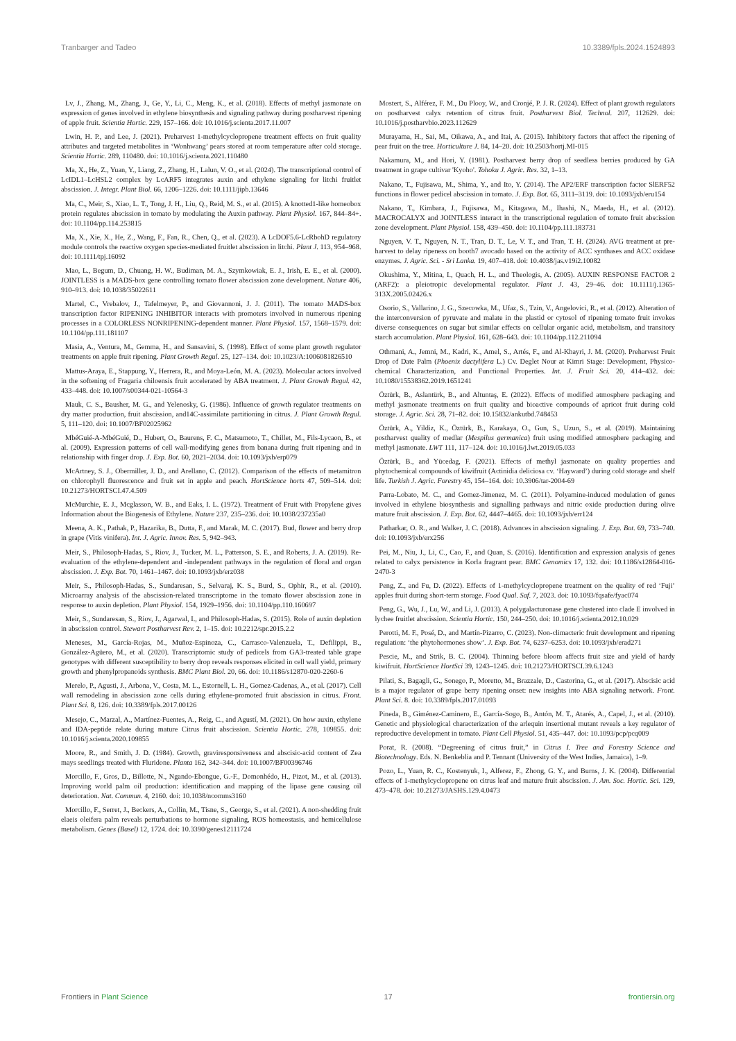Tranbarger and Tadeo 10.3389/fpls.2024.1524893
Lv, J., Zhang, M., Zhang, J., Ge, Y., Li, C., Meng, K., et al. (2018). Effects of methyl jasmonate on expression of genes involved in ethylene biosynthesis and signaling pathway during postharvest ripening of apple fruit. Scientia Hortic. 229, 157–166. doi: 10.1016/j.scienta.2017.11.007
Lwin, H. P., and Lee, J. (2021). Preharvest 1-methylcyclopropene treatment effects on fruit quality attributes and targeted metabolites in ‘Wonhwang’ pears stored at room temperature after cold storage. Scientia Hortic. 289, 110480. doi: 10.1016/j.scienta.2021.110480
Ma, X., He, Z., Yuan, Y., Liang, Z., Zhang, H., Lalun, V. O., et al. (2024). The transcriptional control of LcIDL1–LcHSL2 complex by LcARF5 integrates auxin and ethylene signaling for litchi fruitlet abscission. J. Integr. Plant Biol. 66, 1206–1226. doi: 10.1111/jipb.13646
Ma, C., Meir, S., Xiao, L. T., Tong, J. H., Liu, Q., Reid, M. S., et al. (2015). A knotted1-like homeobox protein regulates abscission in tomato by modulating the Auxin pathway. Plant Physiol. 167, 844–84+. doi: 10.1104/pp.114.253815
Ma, X., Xie, X., He, Z., Wang, F., Fan, R., Chen, Q., et al. (2023). A LcDOF5.6-LcRbohD regulatory module controls the reactive oxygen species-mediated fruitlet abscission in litchi. Plant J. 113, 954–968. doi: 10.1111/tpj.16092
Mao, L., Begum, D., Chuang, H. W., Budiman, M. A., Szymkowiak, E. J., Irish, E. E., et al. (2000). JOINTLESS is a MADS-box gene controlling tomato flower abscission zone development. Nature 406, 910–913. doi: 10.1038/35022611
Martel, C., Vrebalov, J., Tafelmeyer, P., and Giovannoni, J. J. (2011). The tomato MADS-box transcription factor RIPENING INHIBITOR interacts with promoters involved in numerous ripening processes in a COLORLESS NONRIPENING-dependent manner. Plant Physiol. 157, 1568–1579. doi: 10.1104/pp.111.181107
Masia, A., Ventura, M., Gemma, H., and Sansavini, S. (1998). Effect of some plant growth regulator treatments on apple fruit ripening. Plant Growth Regul. 25, 127–134. doi: 10.1023/A:1006081826510
Mattus-Araya, E., Stappung, Y., Herrera, R., and Moya-León, M. A. (2023). Molecular actors involved in the softening of Fragaria chiloensis fruit accelerated by ABA treatment. J. Plant Growth Regul. 42, 433–448. doi: 10.1007/s00344-021-10564-3
Mauk, C. S., Bausher, M. G., and Yelenosky, G. (1986). Influence of growth regulator treatments on dry matter production, fruit abscission, and14C-assimilate partitioning in citrus. J. Plant Growth Regul. 5, 111–120. doi: 10.1007/BF02025962
MbéGuié-A-MbéGuié, D., Hubert, O., Baurens, F. C., Matsumoto, T., Chillet, M., Fils-Lycaon, B., et al. (2009). Expression patterns of cell wall-modifying genes from banana during fruit ripening and in relationship with finger drop. J. Exp. Bot. 60, 2021–2034. doi: 10.1093/jxb/erp079
McArtney, S. J., Obermiller, J. D., and Arellano, C. (2012). Comparison of the effects of metamitron on chlorophyll fluorescence and fruit set in apple and peach. HortScience horts 47, 509–514. doi: 10.21273/HORTSCI.47.4.509
McMurchie, E. J., Mcglasson, W. B., and Eaks, I. L. (1972). Treatment of Fruit with Propylene gives Information about the Biogenesis of Ethylene. Nature 237, 235–236. doi: 10.1038/237235a0
Meena, A. K., Pathak, P., Hazarika, B., Dutta, F., and Marak, M. C. (2017). Bud, flower and berry drop in grape (Vitis vinifera). Int. J. Agric. Innov. Res. 5, 942–943.
Meir, S., Philosoph-Hadas, S., Riov, J., Tucker, M. L., Patterson, S. E., and Roberts, J. A. (2019). Re-evaluation of the ethylene-dependent and -independent pathways in the regulation of floral and organ abscission. J. Exp. Bot. 70, 1461–1467. doi: 10.1093/jxb/erz038
Meir, S., Philosoph-Hadas, S., Sundaresan, S., Selvaraj, K. S., Burd, S., Ophir, R., et al. (2010). Microarray analysis of the abscission-related transcriptome in the tomato flower abscission zone in response to auxin depletion. Plant Physiol. 154, 1929–1956. doi: 10.1104/pp.110.160697
Meir, S., Sundaresan, S., Riov, J., Agarwal, I., and Philosoph-Hadas, S. (2015). Role of auxin depletion in abscission control. Stewart Postharvest Rev. 2, 1–15. doi: 10.2212/spr.2015.2.2
Meneses, M., García-Rojas, M., Muñoz-Espinoza, C., Carrasco-Valenzuela, T., Defilippi, B., González-Agüero, M., et al. (2020). Transcriptomic study of pedicels from GA3-treated table grape genotypes with different susceptibility to berry drop reveals responses elicited in cell wall yield, primary growth and phenylpropanoids synthesis. BMC Plant Biol. 20, 66. doi: 10.1186/s12870-020-2260-6
Merelo, P., Agusti, J., Arbona, V., Costa, M. L., Estornell, L. H., Gomez-Cadenas, A., et al. (2017). Cell wall remodeling in abscission zone cells during ethylene-promoted fruit abscission in citrus. Front. Plant Sci. 8, 126. doi: 10.3389/fpls.2017.00126
Mesejo, C., Marzal, A., Martínez-Fuentes, A., Reig, C., and Agustí, M. (2021). On how auxin, ethylene and IDA-peptide relate during mature Citrus fruit abscission. Scientia Hortic. 278, 109855. doi: 10.1016/j.scienta.2020.109855
Moore, R., and Smith, J. D. (1984). Growth, graviresponsiveness and abscisic-acid content of Zea mays seedlings treated with Fluridone. Planta 162, 342–344. doi: 10.1007/BF00396746
Morcillo, F., Gros, D., Billotte, N., Ngando-Ebongue, G.-F., Domonhédo, H., Pizot, M., et al. (2013). Improving world palm oil production: identification and mapping of the lipase gene causing oil deterioration. Nat. Commun. 4, 2160. doi: 10.1038/ncomms3160
Morcillo, F., Serret, J., Beckers, A., Collin, M., Tisne, S., George, S., et al. (2021). A non-shedding fruit elaeis oleifera palm reveals perturbations to hormone signaling, ROS homeostasis, and hemicellulose metabolism. Genes (Basel) 12, 1724. doi: 10.3390/genes12111724
Mostert, S., Alférez, F. M., Du Plooy, W., and Cronjé, P. J. R. (2024). Effect of plant growth regulators on postharvest calyx retention of citrus fruit. Postharvest Biol. Technol. 207, 112629. doi: 10.1016/j.postharvbio.2023.112629
Murayama, H., Sai, M., Oikawa, A., and Itai, A. (2015). Inhibitory factors that affect the ripening of pear fruit on the tree. Horticulture J. 84, 14–20. doi: 10.2503/hortj.MI-015
Nakamura, M., and Hori, Y. (1981). Postharvest berry drop of seedless berries produced by GA treatment in grape cultivar 'Kyoho'. Tohoku J. Agric. Res. 32, 1–13.
Nakano, T., Fujisawa, M., Shima, Y., and Ito, Y. (2014). The AP2/ERF transcription factor SlERF52 functions in flower pedicel abscission in tomato. J. Exp. Bot. 65, 3111–3119. doi: 10.1093/jxb/eru154
Nakano, T., Kimbara, J., Fujisawa, M., Kitagawa, M., Ihashi, N., Maeda, H., et al. (2012). MACROCALYX and JOINTLESS interact in the transcriptional regulation of tomato fruit abscission zone development. Plant Physiol. 158, 439–450. doi: 10.1104/pp.111.183731
Nguyen, V. T., Nguyen, N. T., Tran, D. T., Le, V. T., and Tran, T. H. (2024). AVG treatment at pre-harvest to delay ripeness on booth7 avocado based on the activity of ACC synthases and ACC oxidase enzymes. J. Agric. Sci. - Sri Lanka. 19, 407–418. doi: 10.4038/jas.v19i2.10082
Okushima, Y., Mitina, I., Quach, H. L., and Theologis, A. (2005). AUXIN RESPONSE FACTOR 2 (ARF2): a pleiotropic developmental regulator. Plant J. 43, 29–46. doi: 10.1111/j.1365-313X.2005.02426.x
Osorio, S., Vallarino, J. G., Szecowka, M., Ufaz, S., Tzin, V., Angelovici, R., et al. (2012). Alteration of the interconversion of pyruvate and malate in the plastid or cytosol of ripening tomato fruit invokes diverse consequences on sugar but similar effects on cellular organic acid, metabolism, and transitory starch accumulation. Plant Physiol. 161, 628–643. doi: 10.1104/pp.112.211094
Othmani, A., Jemni, M., Kadri, K., Amel, S., Artés, F., and Al-Khayri, J. M. (2020). Preharvest Fruit Drop of Date Palm (Phoenix dactylifera L.) Cv. Deglet Nour at Kimri Stage: Development, Physico-chemical Characterization, and Functional Properties. Int. J. Fruit Sci. 20, 414–432. doi: 10.1080/15538362.2019.1651241
Öztürk, B., Aslantürk, B., and Altuntaş, E. (2022). Effects of modified atmosphere packaging and methyl jasmonate treatments on fruit quality and bioactive compounds of apricot fruit during cold storage. J. Agric. Sci. 28, 71–82. doi: 10.15832/ankutbd.748453
Öztürk, A., Yildiz, K., Öztürk, B., Karakaya, O., Gun, S., Uzun, S., et al. (2019). Maintaining postharvest quality of medlar (Mespilus germanica) fruit using modified atmosphere packaging and methyl jasmonate. LWT 111, 117–124. doi: 10.1016/j.lwt.2019.05.033
Öztürk, B., and Yücedag, F. (2021). Effects of methyl jasmonate on quality properties and phytochemical compounds of kiwifruit (Actinidia deliciosa cv. ‘Hayward’) during cold storage and shelf life. Turkish J. Agric. Forestry 45, 154–164. doi: 10.3906/tar-2004-69
Parra-Lobato, M. C., and Gomez-Jimenez, M. C. (2011). Polyamine-induced modulation of genes involved in ethylene biosynthesis and signalling pathways and nitric oxide production during olive mature fruit abscission. J. Exp. Bot. 62, 4447–4465. doi: 10.1093/jxb/err124
Patharkar, O. R., and Walker, J. C. (2018). Advances in abscission signaling. J. Exp. Bot. 69, 733–740. doi: 10.1093/jxb/erx256
Pei, M., Niu, J., Li, C., Cao, F., and Quan, S. (2016). Identification and expression analysis of genes related to calyx persistence in Korla fragrant pear. BMC Genomics 17, 132. doi: 10.1186/s12864-016-2470-3
Peng, Z., and Fu, D. (2022). Effects of 1-methylcyclopropene treatment on the quality of red ‘Fuji’ apples fruit during short-term storage. Food Qual. Saf. 7, 2023. doi: 10.1093/fqsafe/fyac074
Peng, G., Wu, J., Lu, W., and Li, J. (2013). A polygalacturonase gene clustered into clade E involved in lychee fruitlet abscission. Scientia Hortic. 150, 244–250. doi: 10.1016/j.scienta.2012.10.029
Perotti, M. F., Posé, D., and Martín-Pizarro, C. (2023). Non-climacteric fruit development and ripening regulation: ‘the phytohormones show’. J. Exp. Bot. 74, 6237–6253. doi: 10.1093/jxb/erad271
Pescie, M., and Strik, B. C. (2004). Thinning before bloom affects fruit size and yield of hardy kiwifruit. HortScience HortSci 39, 1243–1245. doi: 10.21273/HORTSCI.39.6.1243
Pilati, S., Bagagli, G., Sonego, P., Moretto, M., Brazzale, D., Castorina, G., et al. (2017). Abscisic acid is a major regulator of grape berry ripening onset: new insights into ABA signaling network. Front. Plant Sci. 8. doi: 10.3389/fpls.2017.01093
Pineda, B., Giménez-Caminero, E., García-Sogo, B., Antón, M. T., Atarés, A., Capel, J., et al. (2010). Genetic and physiological characterization of the arlequin insertional mutant reveals a key regulator of reproductive development in tomato. Plant Cell Physiol. 51, 435–447. doi: 10.1093/pcp/pcq009
Porat, R. (2008). “Degreening of citrus fruit,” in Citrus I. Tree and Forestry Science and Biotechnology. Eds. N. Benkeblia and P. Tennant (University of the West Indies, Jamaica), 1–9.
Pozo, L., Yuan, R. C., Kostenyuk, I., Alferez, F., Zhong, G. Y., and Burns, J. K. (2004). Differential effects of 1-methylcyclopropene on citrus leaf and mature fruit abscission. J. Am. Soc. Hortic. Sci. 129, 473–478. doi: 10.21273/JASHS.129.4.0473
Frontiers in Plant Science 17 frontiersin.org